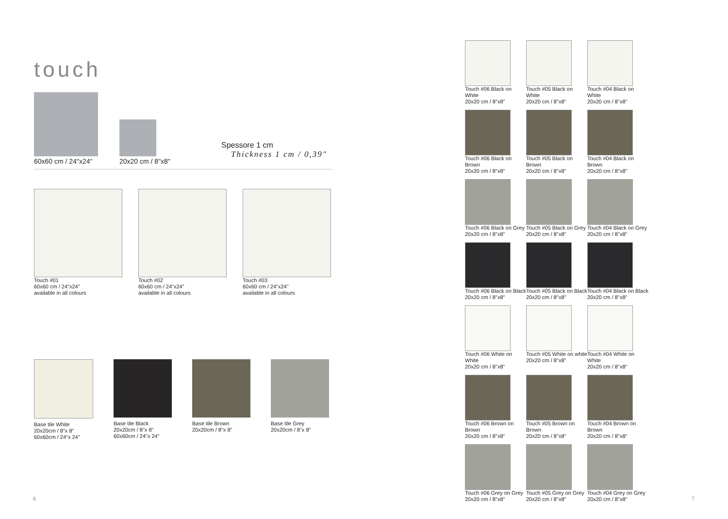touch
60x60 cm / 24"x24"
20x20 cm / 8"x8"
Spessore 1 cm
Thickness 1 cm / 0,39"
Touch #01
60x60 cm / 24"x24"
available in all colours
Touch #02
60x60 cm / 24"x24"
available in all colours
Touch #03
60x60 cm / 24"x24"
available in all colours
Base tile White
20x20cm / 8"x 8"
60x60cm / 24"x 24"
Base tile Black
20x20cm / 8"x 8"
60x60cm / 24"x 24"
Base tile Brown
20x20cm / 8"x 8"
Base tile Grey
20x20cm / 8"x 8"
Touch #06 Black on White
20x20 cm / 8"x8"
Touch #05 Black on White
20x20 cm / 8"x8"
Touch #04 Black on White
20x20 cm / 8"x8"
Touch #06 Black on Brown
20x20 cm / 8"x8"
Touch #05 Black on Brown
20x20 cm / 8"x8"
Touch #04 Black on Brown
20x20 cm / 8"x8"
Touch #06 Black on Grey
20x20 cm / 8"x8"
Touch #05 Black on Grey
20x20 cm / 8"x8"
Touch #04 Black on Grey
20x20 cm / 8"x8"
Touch #06 Black on Black
20x20 cm / 8"x8"
Touch #05 Black on Black
20x20 cm / 8"x8"
Touch #04 Black on Black
20x20 cm / 8"x8"
Touch #06 White on White
20x20 cm / 8"x8"
Touch #05 White on white
20x20 cm / 8"x8"
Touch #04 White on White
20x20 cm / 8"x8"
Touch #06 Brown on Brown
20x20 cm / 8"x8"
Touch #05 Brown on Brown
20x20 cm / 8"x8"
Touch #04 Brown on Brown
20x20 cm / 8"x8"
Touch #06 Grey on Grey
20x20 cm / 8"x8"
Touch #05 Grey on Grey
20x20 cm / 8"x8"
Touch #04 Grey on Grey
20x20 cm / 8"x8"
6 7